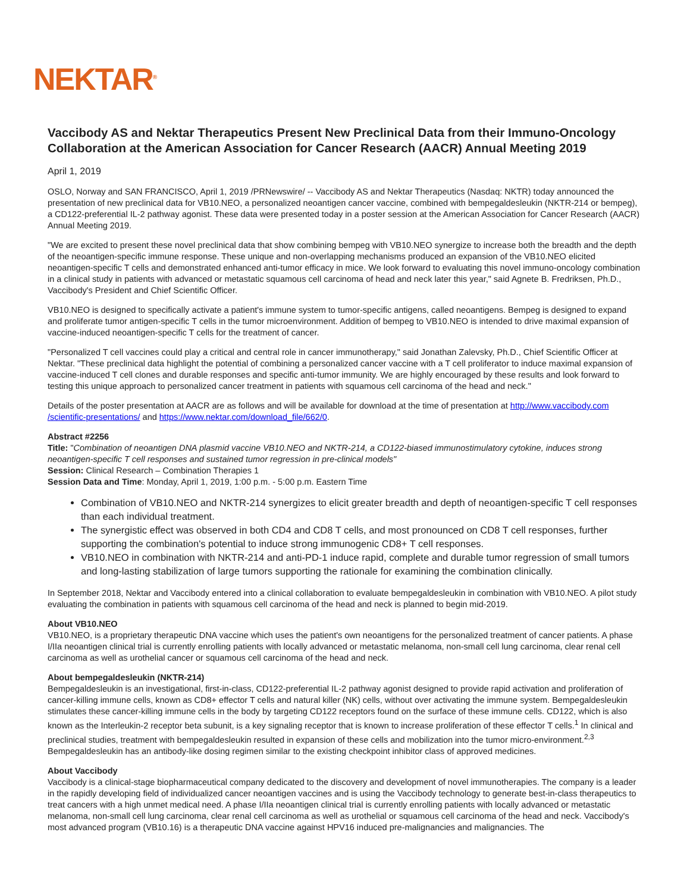NEKTAR<sup>®</sup>
Vaccibody AS and Nektar Therapeutics Present New Preclinical Data from their Immuno-Oncology Collaboration at the American Association for Cancer Research (AACR) Annual Meeting 2019
April 1, 2019
OSLO, Norway and SAN FRANCISCO, April 1, 2019 /PRNewswire/ -- Vaccibody AS and Nektar Therapeutics (Nasdaq: NKTR) today announced the presentation of new preclinical data for VB10.NEO, a personalized neoantigen cancer vaccine, combined with bempegaldesleukin (NKTR-214 or bempeg), a CD122-preferential IL-2 pathway agonist. These data were presented today in a poster session at the American Association for Cancer Research (AACR) Annual Meeting 2019.
"We are excited to present these novel preclinical data that show combining bempeg with VB10.NEO synergize to increase both the breadth and the depth of the neoantigen-specific immune response. These unique and non-overlapping mechanisms produced an expansion of the VB10.NEO elicited neoantigen-specific T cells and demonstrated enhanced anti-tumor efficacy in mice. We look forward to evaluating this novel immuno-oncology combination in a clinical study in patients with advanced or metastatic squamous cell carcinoma of head and neck later this year," said Agnete B. Fredriksen, Ph.D., Vaccibody's President and Chief Scientific Officer.
VB10.NEO is designed to specifically activate a patient's immune system to tumor-specific antigens, called neoantigens. Bempeg is designed to expand and proliferate tumor antigen-specific T cells in the tumor microenvironment. Addition of bempeg to VB10.NEO is intended to drive maximal expansion of vaccine-induced neoantigen-specific T cells for the treatment of cancer.
"Personalized T cell vaccines could play a critical and central role in cancer immunotherapy," said Jonathan Zalevsky, Ph.D., Chief Scientific Officer at Nektar. "These preclinical data highlight the potential of combining a personalized cancer vaccine with a T cell proliferator to induce maximal expansion of vaccine-induced T cell clones and durable responses and specific anti-tumor immunity. We are highly encouraged by these results and look forward to testing this unique approach to personalized cancer treatment in patients with squamous cell carcinoma of the head and neck."
Details of the poster presentation at AACR are as follows and will be available for download at the time of presentation at http://www.vaccibody.com /scientific-presentations/ and https://www.nektar.com/download_file/662/0.
Abstract #2256
Title: "Combination of neoantigen DNA plasmid vaccine VB10.NEO and NKTR-214, a CD122-biased immunostimulatory cytokine, induces strong neoantigen-specific T cell responses and sustained tumor regression in pre-clinical models"
Session: Clinical Research – Combination Therapies 1
Session Data and Time: Monday, April 1, 2019, 1:00 p.m. - 5:00 p.m. Eastern Time
Combination of VB10.NEO and NKTR-214 synergizes to elicit greater breadth and depth of neoantigen-specific T cell responses than each individual treatment.
The synergistic effect was observed in both CD4 and CD8 T cells, and most pronounced on CD8 T cell responses, further supporting the combination's potential to induce strong immunogenic CD8+ T cell responses.
VB10.NEO in combination with NKTR-214 and anti-PD-1 induce rapid, complete and durable tumor regression of small tumors and long-lasting stabilization of large tumors supporting the rationale for examining the combination clinically.
In September 2018, Nektar and Vaccibody entered into a clinical collaboration to evaluate bempegaldesleukin in combination with VB10.NEO. A pilot study evaluating the combination in patients with squamous cell carcinoma of the head and neck is planned to begin mid-2019.
About VB10.NEO
VB10.NEO, is a proprietary therapeutic DNA vaccine which uses the patient's own neoantigens for the personalized treatment of cancer patients. A phase I/IIa neoantigen clinical trial is currently enrolling patients with locally advanced or metastatic melanoma, non-small cell lung carcinoma, clear renal cell carcinoma as well as urothelial cancer or squamous cell carcinoma of the head and neck.
About bempegaldesleukin (NKTR-214)
Bempegaldesleukin is an investigational, first-in-class, CD122-preferential IL-2 pathway agonist designed to provide rapid activation and proliferation of cancer-killing immune cells, known as CD8+ effector T cells and natural killer (NK) cells, without over activating the immune system. Bempegaldesleukin stimulates these cancer-killing immune cells in the body by targeting CD122 receptors found on the surface of these immune cells. CD122, which is also known as the Interleukin-2 receptor beta subunit, is a key signaling receptor that is known to increase proliferation of these effector T cells.<sup>1</sup> In clinical and preclinical studies, treatment with bempegaldesleukin resulted in expansion of these cells and mobilization into the tumor micro-environment.<sup>2,3</sup> Bempegaldesleukin has an antibody-like dosing regimen similar to the existing checkpoint inhibitor class of approved medicines.
About Vaccibody
Vaccibody is a clinical-stage biopharmaceutical company dedicated to the discovery and development of novel immunotherapies. The company is a leader in the rapidly developing field of individualized cancer neoantigen vaccines and is using the Vaccibody technology to generate best-in-class therapeutics to treat cancers with a high unmet medical need. A phase I/IIa neoantigen clinical trial is currently enrolling patients with locally advanced or metastatic melanoma, non-small cell lung carcinoma, clear renal cell carcinoma as well as urothelial or squamous cell carcinoma of the head and neck. Vaccibody's most advanced program (VB10.16) is a therapeutic DNA vaccine against HPV16 induced pre-malignancies and malignancies. The